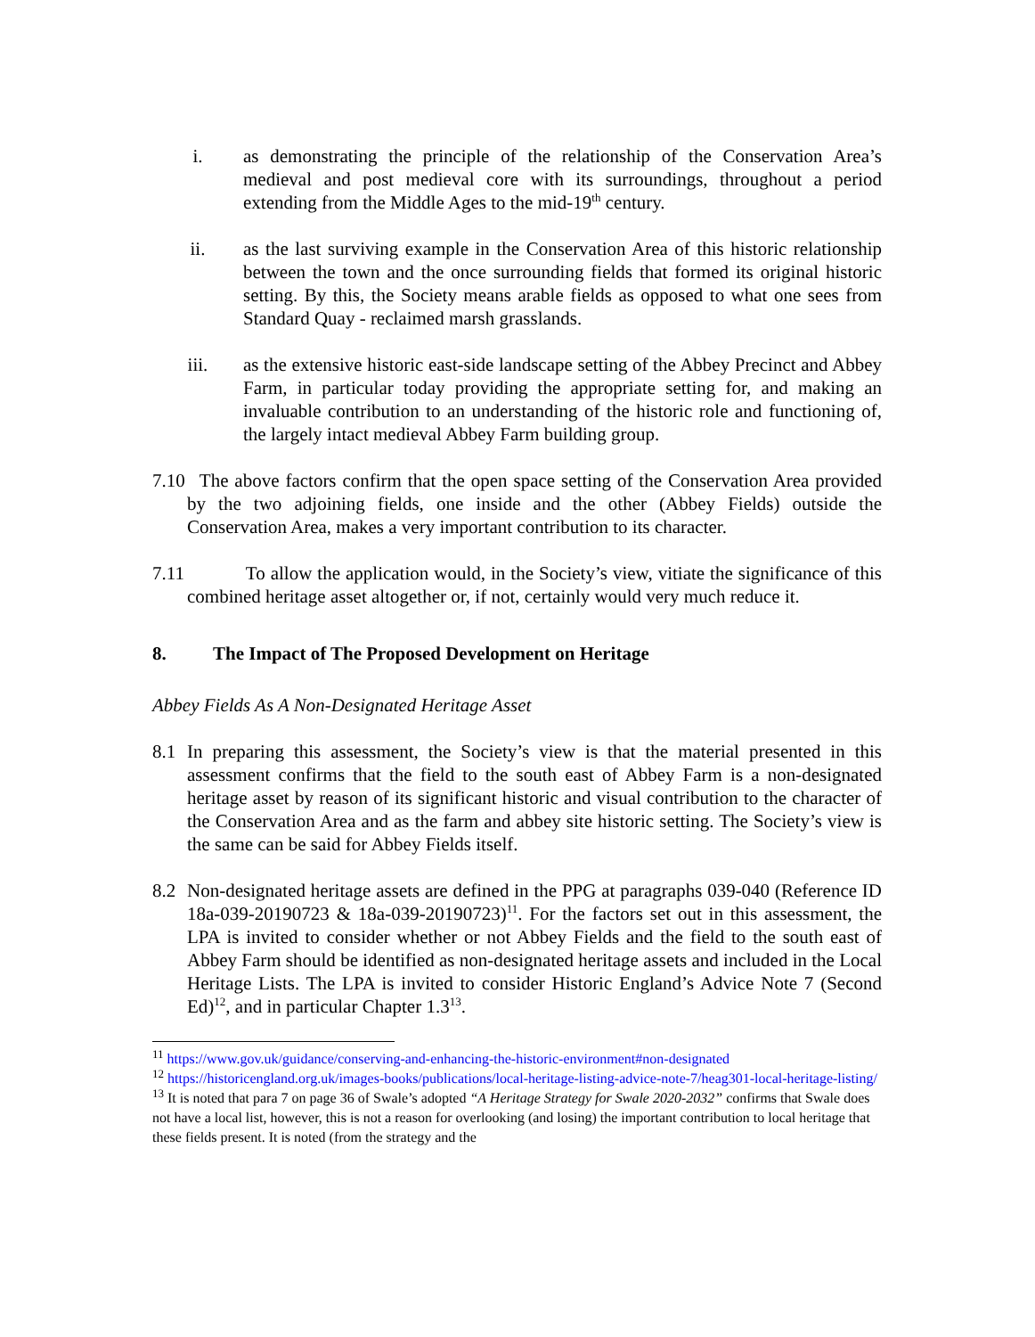i. as demonstrating the principle of the relationship of the Conservation Area’s medieval and post medieval core with its surroundings, throughout a period extending from the Middle Ages to the mid-19<sup>th</sup> century.
ii. as the last surviving example in the Conservation Area of this historic relationship between the town and the once surrounding fields that formed its original historic setting. By this, the Society means arable fields as opposed to what one sees from Standard Quay - reclaimed marsh grasslands.
iii. as the extensive historic east-side landscape setting of the Abbey Precinct and Abbey Farm, in particular today providing the appropriate setting for, and making an invaluable contribution to an understanding of the historic role and functioning of, the largely intact medieval Abbey Farm building group.
7.10
The above factors confirm that the open space setting of the Conservation Area provided by the two adjoining fields, one inside and the other (Abbey Fields) outside the Conservation Area, makes a very important contribution to its character.
7.11
To allow the application would, in the Society’s view, vitiate the significance of this combined heritage asset altogether or, if not, certainly would very much reduce it.
8. The Impact of The Proposed Development on Heritage
Abbey Fields As A Non-Designated Heritage Asset
8.1 In preparing this assessment, the Society’s view is that the material presented in this assessment confirms that the field to the south east of Abbey Farm is a non-designated heritage asset by reason of its significant historic and visual contribution to the character of the Conservation Area and as the farm and abbey site historic setting. The Society’s view is the same can be said for Abbey Fields itself.
8.2 Non-designated heritage assets are defined in the PPG at paragraphs 039-040 (Reference ID 18a-039-20190723 & 18a-039-20190723)<sup>11</sup>. For the factors set out in this assessment, the LPA is invited to consider whether or not Abbey Fields and the field to the south east of Abbey Farm should be identified as non-designated heritage assets and included in the Local Heritage Lists. The LPA is invited to consider Historic England’s Advice Note 7 (Second Ed)<sup>12</sup>, and in particular Chapter 1.3<sup>13</sup>.
<sup>11</sup> https://www.gov.uk/guidance/conserving-and-enhancing-the-historic-environment#non-designated
<sup>12</sup> https://historicengland.org.uk/images-books/publications/local-heritage-listing-advice-note-7/heag301-local-heritage-listing/
<sup>13</sup> It is noted that para 7 on page 36 of Swale’s adopted “A Heritage Strategy for Swale 2020-2032” confirms that Swale does not have a local list, however, this is not a reason for overlooking (and losing) the important contribution to local heritage that these fields present. It is noted (from the strategy and the